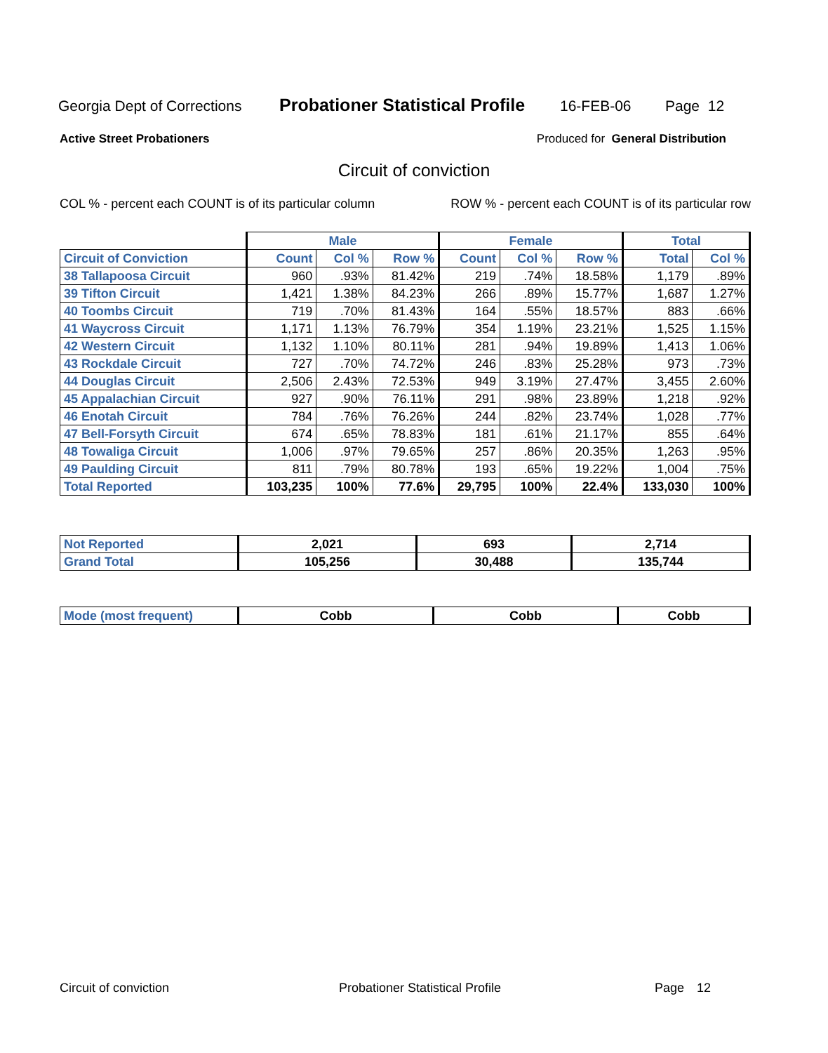Georgia Dept of Corrections Probationer Statistical Profile 16-FEB-06 Page 12
Active Street Probationers Produced for General Distribution
Circuit of conviction
COL % - percent each COUNT is of its particular column ROW % - percent each COUNT is of its particular row
| | Male | | | Female | | | Total | |
| --- | --- | --- | --- | --- | --- | --- | --- | --- |
| Circuit of Conviction | Count | Col % | Row % | Count | Col % | Row % | Total | Col % |
| 38 Tallapoosa Circuit | 960 | .93% | 81.42% | 219 | .74% | 18.58% | 1,179 | .89% |
| 39 Tifton Circuit | 1,421 | 1.38% | 84.23% | 266 | .89% | 15.77% | 1,687 | 1.27% |
| 40 Toombs Circuit | 719 | .70% | 81.43% | 164 | .55% | 18.57% | 883 | .66% |
| 41 Waycross Circuit | 1,171 | 1.13% | 76.79% | 354 | 1.19% | 23.21% | 1,525 | 1.15% |
| 42 Western Circuit | 1,132 | 1.10% | 80.11% | 281 | .94% | 19.89% | 1,413 | 1.06% |
| 43 Rockdale Circuit | 727 | .70% | 74.72% | 246 | .83% | 25.28% | 973 | .73% |
| 44 Douglas Circuit | 2,506 | 2.43% | 72.53% | 949 | 3.19% | 27.47% | 3,455 | 2.60% |
| 45 Appalachian Circuit | 927 | .90% | 76.11% | 291 | .98% | 23.89% | 1,218 | .92% |
| 46 Enotah Circuit | 784 | .76% | 76.26% | 244 | .82% | 23.74% | 1,028 | .77% |
| 47 Bell-Forsyth Circuit | 674 | .65% | 78.83% | 181 | .61% | 21.17% | 855 | .64% |
| 48 Towaliga Circuit | 1,006 | .97% | 79.65% | 257 | .86% | 20.35% | 1,263 | .95% |
| 49 Paulding Circuit | 811 | .79% | 80.78% | 193 | .65% | 19.22% | 1,004 | .75% |
| Total Reported | 103,235 | 100% | 77.6% | 29,795 | 100% | 22.4% | 133,030 | 100% |
| Not Reported | 2,021 | 693 | 2,714 |
| Grand Total | 105,256 | 30,488 | 135,744 |
| Mode (most frequent) | Cobb | Cobb | Cobb |
Circuit of conviction Probationer Statistical Profile Page 12